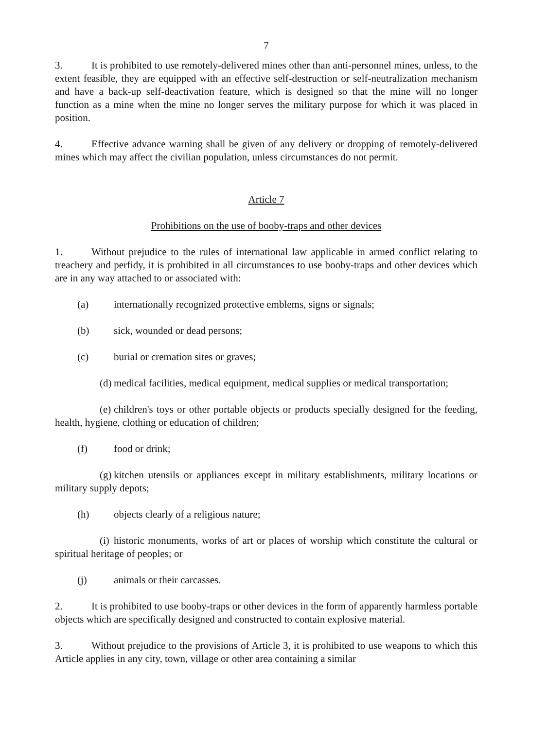7
3. It is prohibited to use remotely-delivered mines other than anti-personnel mines, unless, to the extent feasible, they are equipped with an effective self-destruction or self-neutralization mechanism and have a back-up self-deactivation feature, which is designed so that the mine will no longer function as a mine when the mine no longer serves the military purpose for which it was placed in position.
4. Effective advance warning shall be given of any delivery or dropping of remotely-delivered mines which may affect the civilian population, unless circumstances do not permit.
Article 7
Prohibitions on the use of booby-traps and other devices
1. Without prejudice to the rules of international law applicable in armed conflict relating to treachery and perfidy, it is prohibited in all circumstances to use booby-traps and other devices which are in any way attached to or associated with:
(a) internationally recognized protective emblems, signs or signals;
(b) sick, wounded or dead persons;
(c) burial or cremation sites or graves;
(d) medical facilities, medical equipment, medical supplies or medical transportation;
(e) children's toys or other portable objects or products specially designed for the feeding, health, hygiene, clothing or education of children;
(f) food or drink;
(g) kitchen utensils or appliances except in military establishments, military locations or military supply depots;
(h) objects clearly of a religious nature;
(i) historic monuments, works of art or places of worship which constitute the cultural or spiritual heritage of peoples; or
(j) animals or their carcasses.
2. It is prohibited to use booby-traps or other devices in the form of apparently harmless portable objects which are specifically designed and constructed to contain explosive material.
3. Without prejudice to the provisions of Article 3, it is prohibited to use weapons to which this Article applies in any city, town, village or other area containing a similar